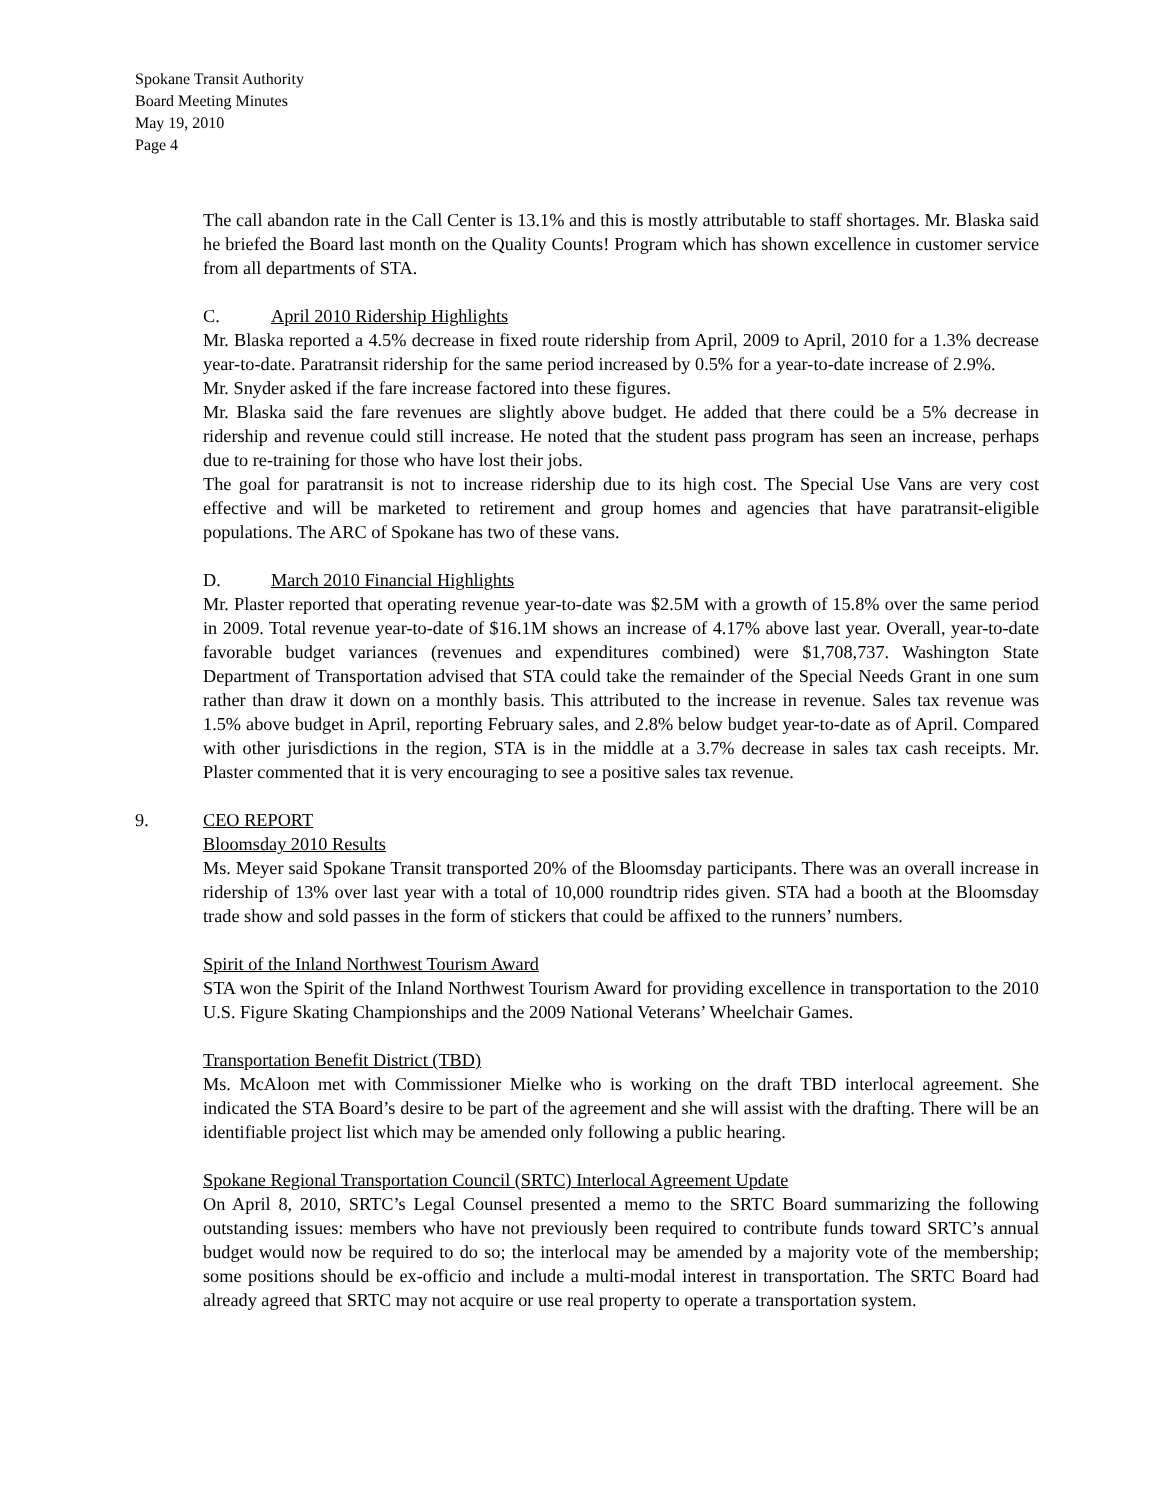Spokane Transit Authority
Board Meeting Minutes
May 19, 2010
Page 4
The call abandon rate in the Call Center is 13.1% and this is mostly attributable to staff shortages. Mr. Blaska said he briefed the Board last month on the Quality Counts! Program which has shown excellence in customer service from all departments of STA.
C. April 2010 Ridership Highlights
Mr. Blaska reported a 4.5% decrease in fixed route ridership from April, 2009 to April, 2010 for a 1.3% decrease year-to-date. Paratransit ridership for the same period increased by 0.5% for a year-to-date increase of 2.9%.
Mr. Snyder asked if the fare increase factored into these figures.
Mr. Blaska said the fare revenues are slightly above budget. He added that there could be a 5% decrease in ridership and revenue could still increase. He noted that the student pass program has seen an increase, perhaps due to re-training for those who have lost their jobs.
The goal for paratransit is not to increase ridership due to its high cost. The Special Use Vans are very cost effective and will be marketed to retirement and group homes and agencies that have paratransit-eligible populations. The ARC of Spokane has two of these vans.
D. March 2010 Financial Highlights
Mr. Plaster reported that operating revenue year-to-date was $2.5M with a growth of 15.8% over the same period in 2009. Total revenue year-to-date of $16.1M shows an increase of 4.17% above last year. Overall, year-to-date favorable budget variances (revenues and expenditures combined) were $1,708,737. Washington State Department of Transportation advised that STA could take the remainder of the Special Needs Grant in one sum rather than draw it down on a monthly basis. This attributed to the increase in revenue. Sales tax revenue was 1.5% above budget in April, reporting February sales, and 2.8% below budget year-to-date as of April. Compared with other jurisdictions in the region, STA is in the middle at a 3.7% decrease in sales tax cash receipts. Mr. Plaster commented that it is very encouraging to see a positive sales tax revenue.
9. CEO REPORT
Bloomsday 2010 Results
Ms. Meyer said Spokane Transit transported 20% of the Bloomsday participants. There was an overall increase in ridership of 13% over last year with a total of 10,000 roundtrip rides given. STA had a booth at the Bloomsday trade show and sold passes in the form of stickers that could be affixed to the runners’ numbers.
Spirit of the Inland Northwest Tourism Award
STA won the Spirit of the Inland Northwest Tourism Award for providing excellence in transportation to the 2010 U.S. Figure Skating Championships and the 2009 National Veterans’ Wheelchair Games.
Transportation Benefit District (TBD)
Ms. McAloon met with Commissioner Mielke who is working on the draft TBD interlocal agreement. She indicated the STA Board’s desire to be part of the agreement and she will assist with the drafting. There will be an identifiable project list which may be amended only following a public hearing.
Spokane Regional Transportation Council (SRTC) Interlocal Agreement Update
On April 8, 2010, SRTC’s Legal Counsel presented a memo to the SRTC Board summarizing the following outstanding issues: members who have not previously been required to contribute funds toward SRTC’s annual budget would now be required to do so; the interlocal may be amended by a majority vote of the membership; some positions should be ex-officio and include a multi-modal interest in transportation. The SRTC Board had already agreed that SRTC may not acquire or use real property to operate a transportation system.